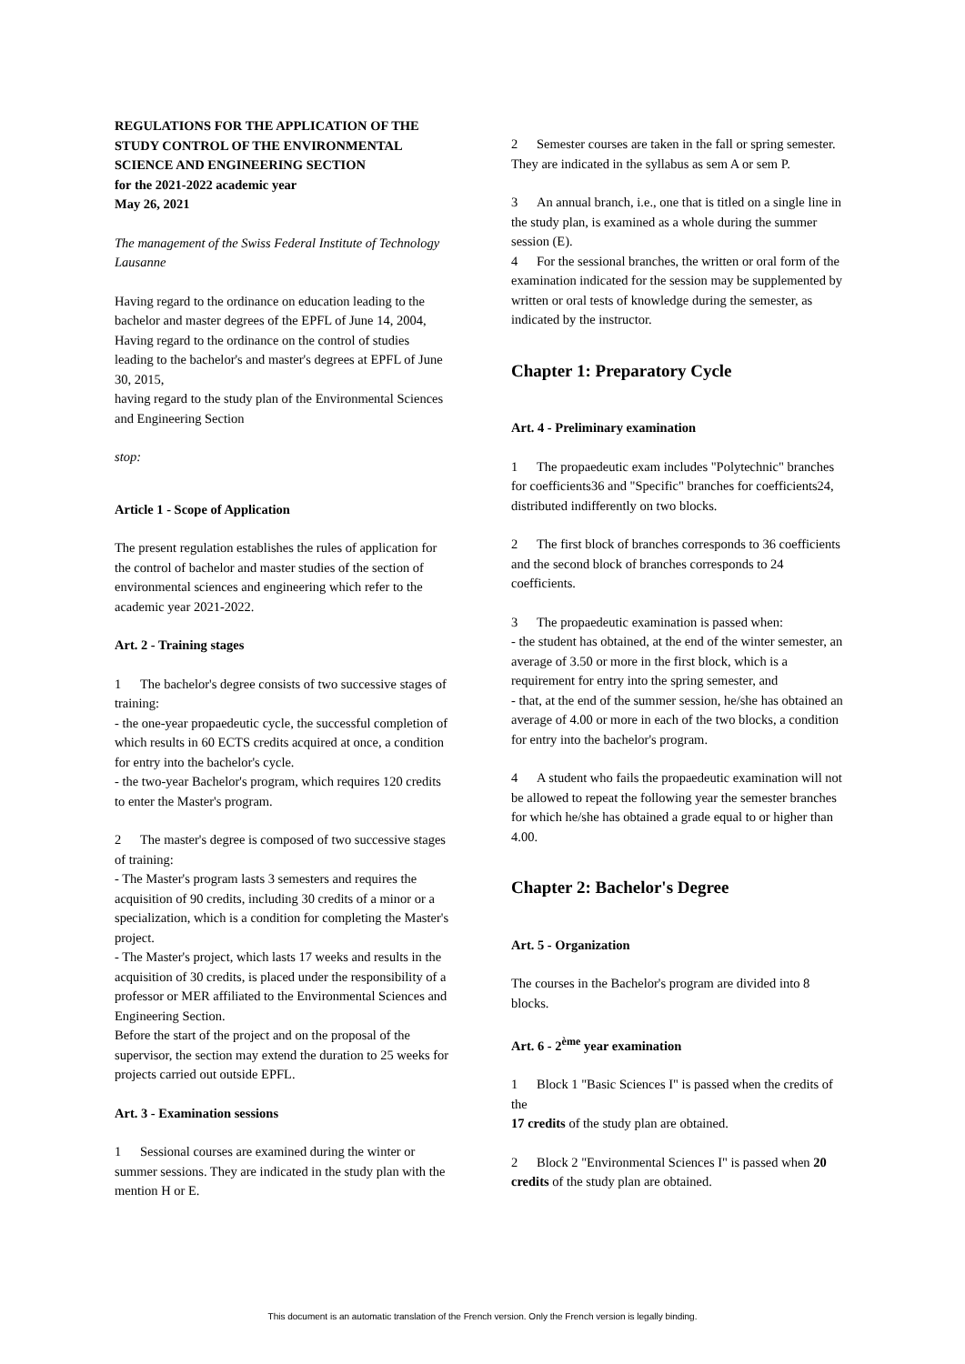REGULATIONS FOR THE APPLICATION OF THE STUDY CONTROL OF THE ENVIRONMENTAL SCIENCE AND ENGINEERING SECTION
for the 2021-2022 academic year
May 26, 2021
The management of the Swiss Federal Institute of Technology Lausanne
Having regard to the ordinance on education leading to the bachelor and master degrees of the EPFL of June 14, 2004,
Having regard to the ordinance on the control of studies leading to the bachelor's and master's degrees at EPFL of June 30, 2015,
having regard to the study plan of the Environmental Sciences and Engineering Section
stop:
Article 1 - Scope of Application
The present regulation establishes the rules of application for the control of bachelor and master studies of the section of environmental sciences and engineering which refer to the academic year 2021-2022.
Art. 2 - Training stages
1 The bachelor's degree consists of two successive stages of training:
- the one-year propaedeutic cycle, the successful completion of which results in 60 ECTS credits acquired at once, a condition for entry into the bachelor's cycle.
- the two-year Bachelor's program, which requires 120 credits to enter the Master's program.
2 The master's degree is composed of two successive stages of training:
- The Master's program lasts 3 semesters and requires the acquisition of 90 credits, including 30 credits of a minor or a specialization, which is a condition for completing the Master's project.
- The Master's project, which lasts 17 weeks and results in the acquisition of 30 credits, is placed under the responsibility of a professor or MER affiliated to the Environmental Sciences and Engineering Section.
Before the start of the project and on the proposal of the supervisor, the section may extend the duration to 25 weeks for projects carried out outside EPFL.
Art. 3 - Examination sessions
1 Sessional courses are examined during the winter or summer sessions. They are indicated in the study plan with the mention H or E.
2 Semester courses are taken in the fall or spring semester. They are indicated in the syllabus as sem A or sem P.
3 An annual branch, i.e., one that is titled on a single line in the study plan, is examined as a whole during the summer session (E).
4 For the sessional branches, the written or oral form of the examination indicated for the session may be supplemented by written or oral tests of knowledge during the semester, as indicated by the instructor.
Chapter 1: Preparatory Cycle
Art. 4 - Preliminary examination
1 The propaedeutic exam includes "Polytechnic" branches for coefficients36 and "Specific" branches for coefficients24, distributed indifferently on two blocks.
2 The first block of branches corresponds to 36 coefficients and the second block of branches corresponds to 24 coefficients.
3 The propaedeutic examination is passed when:
- the student has obtained, at the end of the winter semester, an average of 3.50 or more in the first block, which is a requirement for entry into the spring semester, and
- that, at the end of the summer session, he/she has obtained an average of 4.00 or more in each of the two blocks, a condition for entry into the bachelor's program.
4 A student who fails the propaedeutic examination will not be allowed to repeat the following year the semester branches for which he/she has obtained a grade equal to or higher than 4.00.
Chapter 2: Bachelor's Degree
Art. 5 - Organization
The courses in the Bachelor's program are divided into 8 blocks.
Art. 6 - 2<sup>ème</sup> year examination
1 Block 1 "Basic Sciences I" is passed when the credits of the
17 credits of the study plan are obtained.
2 Block 2 "Environmental Sciences I" is passed when 20 credits of the study plan are obtained.
This document is an automatic translation of the French version. Only the French version is legally binding.